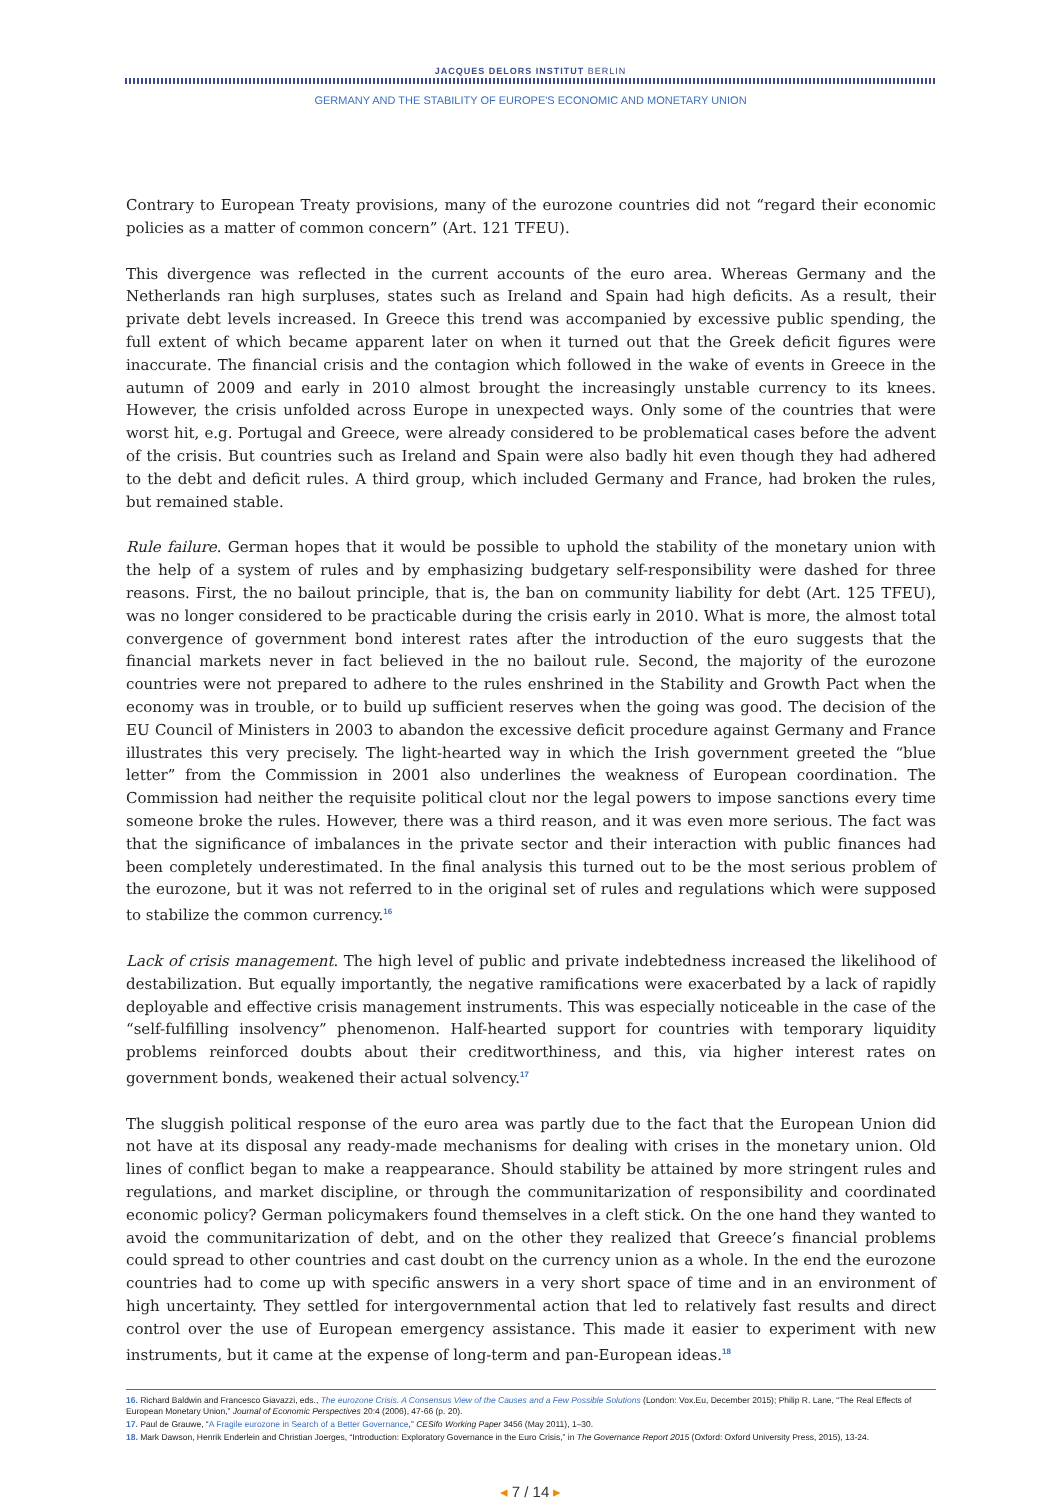JACQUES DELORS INSTITUT BERLIN
GERMANY AND THE STABILITY OF EUROPE'S ECONOMIC AND MONETARY UNION
Contrary to European Treaty provisions, many of the eurozone countries did not “regard their economic policies as a matter of common concern” (Art. 121 TFEU).
This divergence was reflected in the current accounts of the euro area. Whereas Germany and the Netherlands ran high surpluses, states such as Ireland and Spain had high deficits. As a result, their private debt levels increased. In Greece this trend was accompanied by excessive public spending, the full extent of which became apparent later on when it turned out that the Greek deficit figures were inaccurate. The financial crisis and the contagion which followed in the wake of events in Greece in the autumn of 2009 and early in 2010 almost brought the increasingly unstable currency to its knees. However, the crisis unfolded across Europe in unexpected ways. Only some of the countries that were worst hit, e.g. Portugal and Greece, were already considered to be problematical cases before the advent of the crisis. But countries such as Ireland and Spain were also badly hit even though they had adhered to the debt and deficit rules. A third group, which included Germany and France, had broken the rules, but remained stable.
Rule failure. German hopes that it would be possible to uphold the stability of the monetary union with the help of a system of rules and by emphasizing budgetary self-responsibility were dashed for three reasons. First, the no bailout principle, that is, the ban on community liability for debt (Art. 125 TFEU), was no longer considered to be practicable during the crisis early in 2010. What is more, the almost total convergence of government bond interest rates after the introduction of the euro suggests that the financial markets never in fact believed in the no bailout rule. Second, the majority of the eurozone countries were not prepared to adhere to the rules enshrined in the Stability and Growth Pact when the economy was in trouble, or to build up sufficient reserves when the going was good. The decision of the EU Council of Ministers in 2003 to abandon the excessive deficit procedure against Germany and France illustrates this very precisely. The light-hearted way in which the Irish government greeted the “blue letter” from the Commission in 2001 also underlines the weakness of European coordination. The Commission had neither the requisite political clout nor the legal powers to impose sanctions every time someone broke the rules. However, there was a third reason, and it was even more serious. The fact was that the significance of imbalances in the private sector and their interaction with public finances had been completely underestimated. In the final analysis this turned out to be the most serious problem of the eurozone, but it was not referred to in the original set of rules and regulations which were supposed to stabilize the common currency.<sup>16</sup>
Lack of crisis management. The high level of public and private indebtedness increased the likelihood of destabilization. But equally importantly, the negative ramifications were exacerbated by a lack of rapidly deployable and effective crisis management instruments. This was especially noticeable in the case of the “self-fulfilling insolvency” phenomenon. Half-hearted support for countries with temporary liquidity problems reinforced doubts about their creditworthiness, and this, via higher interest rates on government bonds, weakened their actual solvency.<sup>17</sup>
The sluggish political response of the euro area was partly due to the fact that the European Union did not have at its disposal any ready-made mechanisms for dealing with crises in the monetary union. Old lines of conflict began to make a reappearance. Should stability be attained by more stringent rules and regulations, and market discipline, or through the communitarization of responsibility and coordinated economic policy? German policymakers found themselves in a cleft stick. On the one hand they wanted to avoid the communitarization of debt, and on the other they realized that Greece’s financial problems could spread to other countries and cast doubt on the currency union as a whole. In the end the eurozone countries had to come up with specific answers in a very short space of time and in an environment of high uncertainty. They settled for intergovernmental action that led to relatively fast results and direct control over the use of European emergency assistance. This made it easier to experiment with new instruments, but it came at the expense of long-term and pan-European ideas.<sup>18</sup>
16. Richard Baldwin and Francesco Giavazzi, eds., The eurozone Crisis. A Consensus View of the Causes and a Few Possible Solutions (London: Vox.Eu, December 2015); Philip R. Lane, “The Real Effects of European Monetary Union,” Journal of Economic Perspectives 20:4 (2006), 47-66 (p. 20).
17. Paul de Grauwe, “A Fragile eurozone in Search of a Better Governance,” CESifo Working Paper 3456 (May 2011), 1–30.
18. Mark Dawson, Henrik Enderlein and Christian Joerges, “Introduction: Exploratory Governance in the Euro Crisis,” in The Governance Report 2015 (Oxford: Oxford University Press, 2015), 13-24.
◂ 7 / 14 ▸